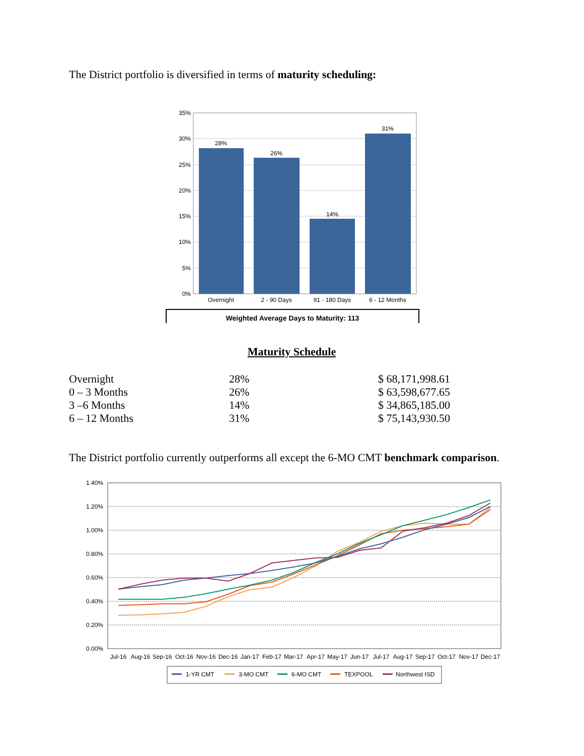The District portfolio is diversified in terms of maturity scheduling:
35%
30%
25%
20%
15%
10%
5%
0%
28%
26%
14%
31%
Overnight
2 - 90 Days
91 - 180 Days
6 - 12 Months
Weighted Average Days to Maturity: 113
Maturity Schedule
| Overnight | 28% | $ 68,171,998.61 |
| 0 – 3 Months | 26% | $ 63,598,677.65 |
| 3 –6 Months | 14% | $ 34,865,185.00 |
| 6 – 12 Months | 31% | $ 75,143,930.50 |
The District portfolio currently outperforms all except the 6-MO CMT benchmark comparison.
1.40%
1.20%
1.00%
0.80%
0.60%
0.40%
0.20%
0.00%
Jul-16
Aug-16
Sep-16
Oct-16
Nov-16
Dec-16
Jan-17
Feb-17
Mar-17
Apr-17
May-17
Jun-17
Jul-17
Aug-17
Sep-17
Oct-17
Nov-17
Dec-17
1-YR CMT
3-MO CMT
6-MO CMT
TEXPOOL
Northwest ISD